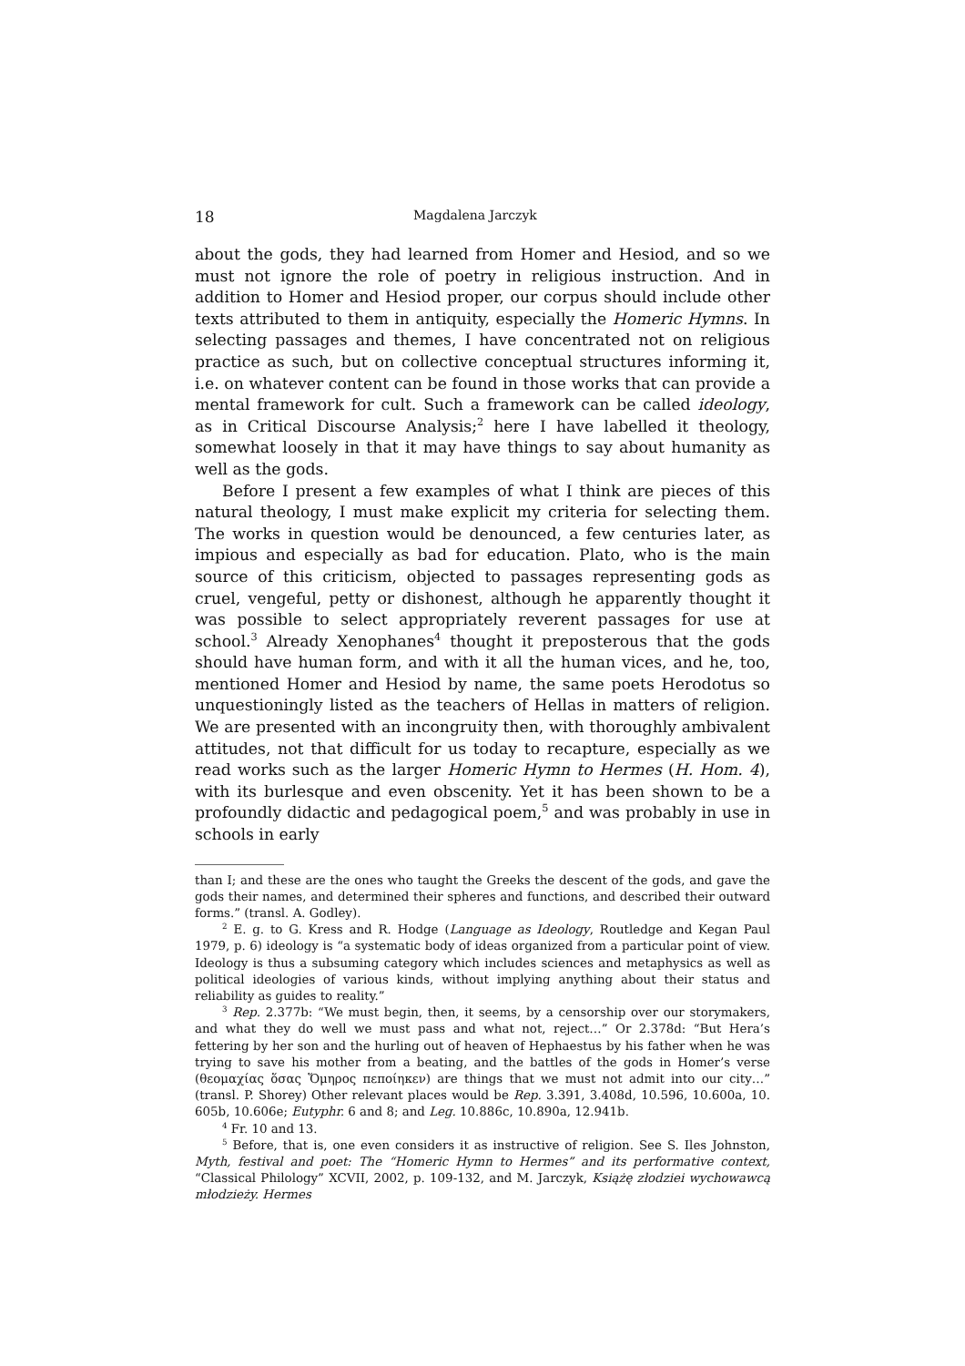18 Magdalena Jarczyk
about the gods, they had learned from Homer and Hesiod, and so we must not ignore the role of poetry in religious instruction. And in addition to Homer and Hesiod proper, our corpus should include other texts attributed to them in antiquity, especially the Homeric Hymns. In selecting passages and themes, I have concentrated not on religious practice as such, but on collective conceptual structures informing it, i.e. on whatever content can be found in those works that can provide a mental framework for cult. Such a framework can be called ideology, as in Critical Discourse Analysis;<sup>2</sup> here I have labelled it theology, somewhat loosely in that it may have things to say about humanity as well as the gods.
Before I present a few examples of what I think are pieces of this natural theology, I must make explicit my criteria for selecting them. The works in question would be denounced, a few centuries later, as impious and especially as bad for education. Plato, who is the main source of this criticism, objected to passages representing gods as cruel, vengeful, petty or dishonest, although he apparently thought it was possible to select appropriately reverent passages for use at school.<sup>3</sup> Already Xenophanes<sup>4</sup> thought it preposterous that the gods should have human form, and with it all the human vices, and he, too, mentioned Homer and Hesiod by name, the same poets Herodotus so unquestioningly listed as the teachers of Hellas in matters of religion. We are presented with an incongruity then, with thoroughly ambivalent attitudes, not that difficult for us today to recapture, especially as we read works such as the larger Homeric Hymn to Hermes (H. Hom. 4), with its burlesque and even obscenity. Yet it has been shown to be a profoundly didactic and pedagogical poem,<sup>5</sup> and was probably in use in schools in early
than I; and these are the ones who taught the Greeks the descent of the gods, and gave the gods their names, and determined their spheres and functions, and described their outward forms.” (transl. A. Godley).
<sup>2</sup> E. g. to G. Kress and R. Hodge (Language as Ideology, Routledge and Kegan Paul 1979, p. 6) ideology is “a systematic body of ideas organized from a particular point of view. Ideology is thus a subsuming category which includes sciences and metaphysics as well as political ideologies of various kinds, without implying anything about their status and reliability as guides to reality.”
<sup>3</sup> Rep. 2.377b: “We must begin, then, it seems, by a censorship over our storymakers, and what they do well we must pass and what not, reject…” Or 2.378d: “But Hera’s fettering by her son and the hurling out of heaven of Hephaestus by his father when he was trying to save his mother from a beating, and the battles of the gods in Homer’s verse (θεομαχίας ὅσας Ὅμηρος πεποίηκεν) are things that we must not admit into our city…” (transl. P. Shorey) Other relevant places would be Rep. 3.391, 3.408d, 10.596, 10.600a, 10. 605b, 10.606e; Eutyphr. 6 and 8; and Leg. 10.886c, 10.890a, 12.941b.
<sup>4</sup> Fr. 10 and 13.
<sup>5</sup> Before, that is, one even considers it as instructive of religion. See S. Iles Johnston, Myth, festival and poet: The “Homeric Hymn to Hermes” and its performative context, “Classical Philology” XCVII, 2002, p. 109-132, and M. Jarczyk, Książę złodziei wychowawcą młodzieży. Hermes